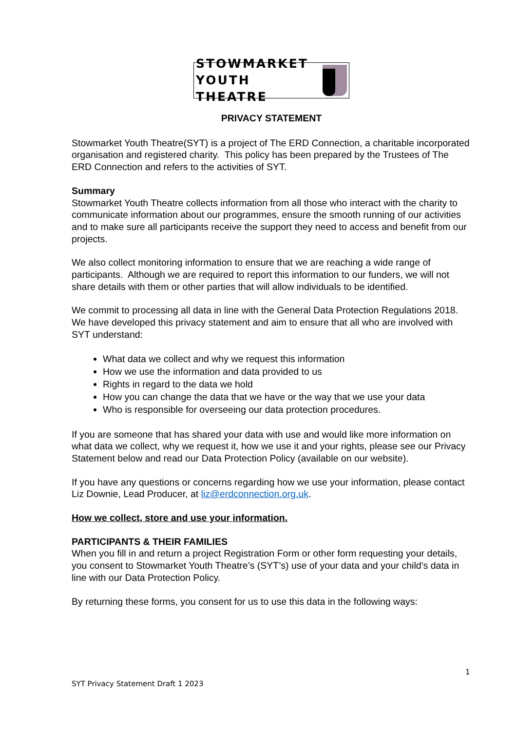STOWMARKET
YOUTH THEATRE
PRIVACY STATEMENT
Stowmarket Youth Theatre(SYT) is a project of The ERD Connection, a charitable incorporated organisation and registered charity. This policy has been prepared by the Trustees of The ERD Connection and refers to the activities of SYT.
Summary
Stowmarket Youth Theatre collects information from all those who interact with the charity to communicate information about our programmes, ensure the smooth running of our activities and to make sure all participants receive the support they need to access and benefit from our projects.
We also collect monitoring information to ensure that we are reaching a wide range of participants. Although we are required to report this information to our funders, we will not share details with them or other parties that will allow individuals to be identified.
We commit to processing all data in line with the General Data Protection Regulations 2018. We have developed this privacy statement and aim to ensure that all who are involved with SYT understand:
What data we collect and why we request this information
How we use the information and data provided to us
Rights in regard to the data we hold
How you can change the data that we have or the way that we use your data
Who is responsible for overseeing our data protection procedures.
If you are someone that has shared your data with use and would like more information on what data we collect, why we request it, how we use it and your rights, please see our Privacy Statement below and read our Data Protection Policy (available on our website).
If you have any questions or concerns regarding how we use your information, please contact Liz Downie, Lead Producer, at liz@erdconnection.org.uk.
How we collect, store and use your information.
PARTICIPANTS & THEIR FAMILIES
When you fill in and return a project Registration Form or other form requesting your details, you consent to Stowmarket Youth Theatre’s (SYT’s) use of your data and your child’s data in line with our Data Protection Policy.
By returning these forms, you consent for us to use this data in the following ways:
1
SYT Privacy Statement Draft 1 2023